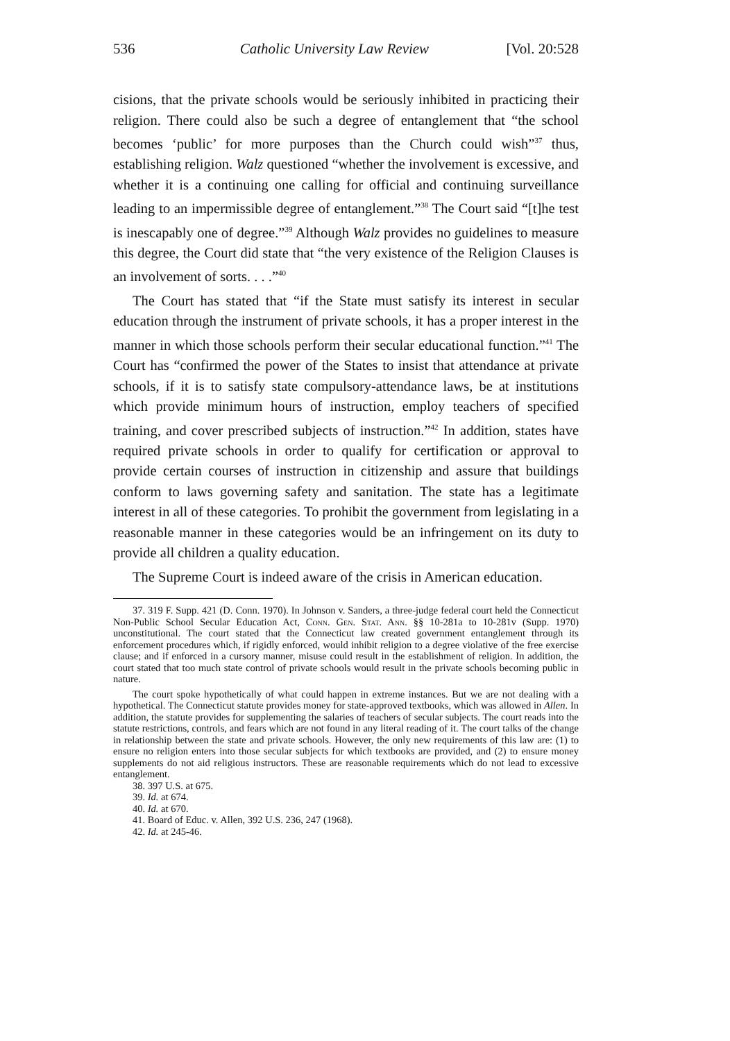536 Catholic University Law Review [Vol. 20:528
cisions, that the private schools would be seriously inhibited in practicing their religion. There could also be such a degree of entanglement that “the school becomes ‘public’ for more purposes than the Church could wish”<sup>37</sup> thus, establishing religion. Walz questioned “whether the involvement is excessive, and whether it is a continuing one calling for official and continuing surveillance leading to an impermissible degree of entanglement.”<sup>38</sup> The Court said “[t]he test is inescapably one of degree.”<sup>39</sup> Although Walz provides no guidelines to measure this degree, the Court did state that “the very existence of the Religion Clauses is an involvement of sorts. . . .”<sup>40</sup>
The Court has stated that “if the State must satisfy its interest in secular education through the instrument of private schools, it has a proper interest in the manner in which those schools perform their secular educational function.”<sup>41</sup> The Court has “confirmed the power of the States to insist that attendance at private schools, if it is to satisfy state compulsory-attendance laws, be at institutions which provide minimum hours of instruction, employ teachers of specified training, and cover prescribed subjects of instruction.”<sup>42</sup> In addition, states have required private schools in order to qualify for certification or approval to provide certain courses of instruction in citizenship and assure that buildings conform to laws governing safety and sanitation. The state has a legitimate interest in all of these categories. To prohibit the government from legislating in a reasonable manner in these categories would be an infringement on its duty to provide all children a quality education.
The Supreme Court is indeed aware of the crisis in American education.
37. 319 F. Supp. 421 (D. Conn. 1970). In Johnson v. Sanders, a three-judge federal court held the Connecticut Non-Public School Secular Education Act, Conn. Gen. Stat. Ann. §§ 10-281a to 10-281v (Supp. 1970) unconstitutional. The court stated that the Connecticut law created government entanglement through its enforcement procedures which, if rigidly enforced, would inhibit religion to a degree violative of the free exercise clause; and if enforced in a cursory manner, misuse could result in the establishment of religion. In addition, the court stated that too much state control of private schools would result in the private schools becoming public in nature.
The court spoke hypothetically of what could happen in extreme instances. But we are not dealing with a hypothetical. The Connecticut statute provides money for state-approved textbooks, which was allowed in Allen. In addition, the statute provides for supplementing the salaries of teachers of secular subjects. The court reads into the statute restrictions, controls, and fears which are not found in any literal reading of it. The court talks of the change in relationship between the state and private schools. However, the only new requirements of this law are: (1) to ensure no religion enters into those secular subjects for which textbooks are provided, and (2) to ensure money supplements do not aid religious instructors. These are reasonable requirements which do not lead to excessive entanglement.
38. 397 U.S. at 675.
39. Id. at 674.
40. Id. at 670.
41. Board of Educ. v. Allen, 392 U.S. 236, 247 (1968).
42. Id. at 245-46.